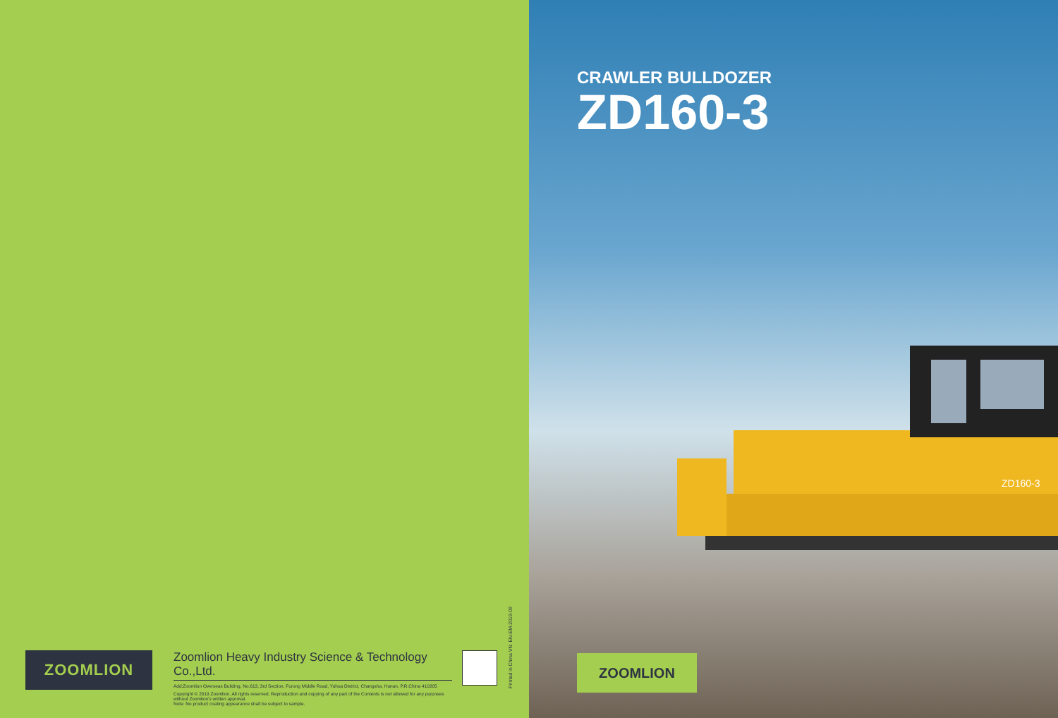ZOOMLION
Zoomlion Heavy Industry Science & Technology Co.,Ltd.
Add:Zoomlion Overseas Building, No.613, 3rd Section, Furong Middle Road, Yuhua District, Changsha, Hunan, P.R.China 410205
Copyright © 2019 Zoomlion. All rights reserved. Reproduction and copying of any part of the Contents is not allowed for any purposes without Zoomlion's written approval.
Note: No product coating appearance shall be subject to sample.
Printed in China VN: EN-EM-2019-09
CRAWLER BULLDOZER
ZD160-3
ZD160-3
ZOOMLION